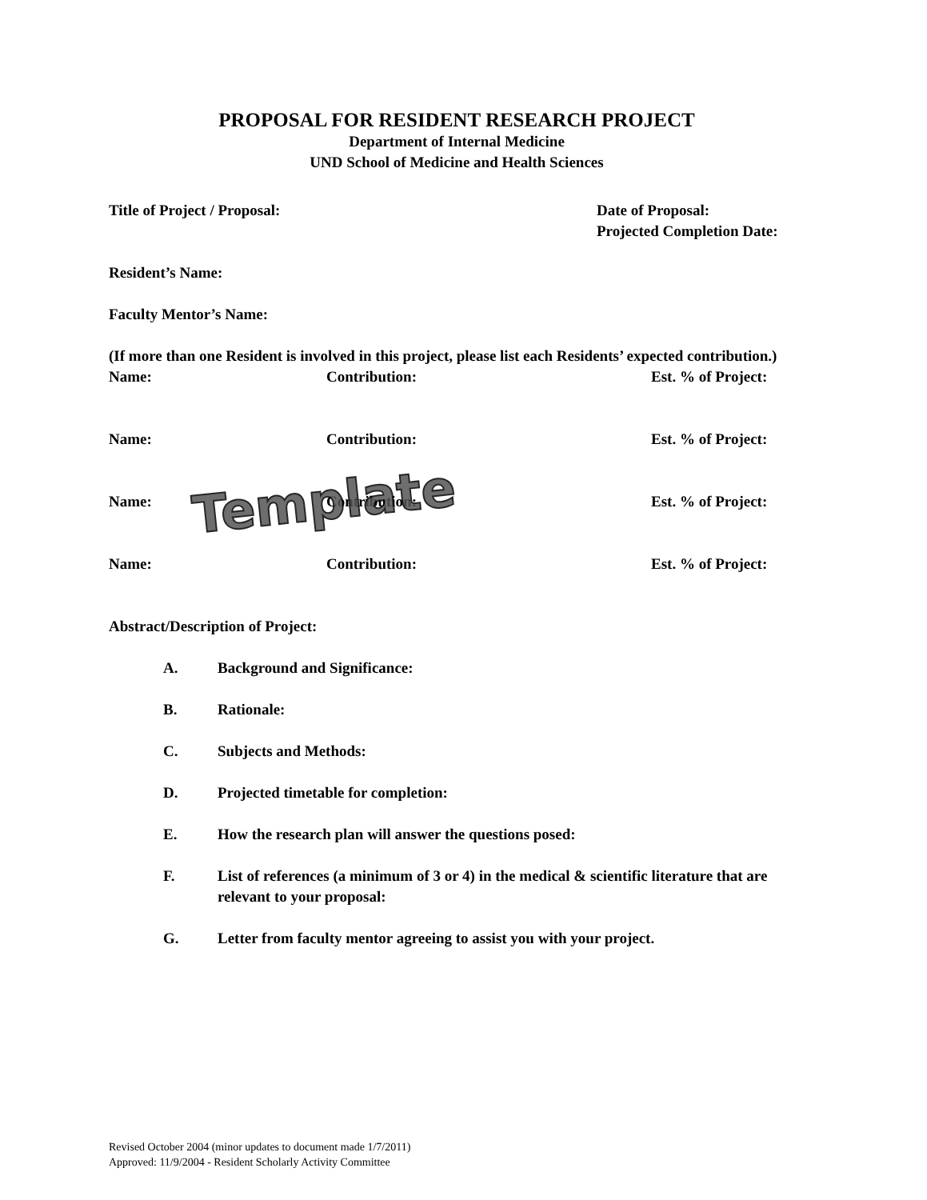PROPOSAL FOR RESIDENT RESEARCH PROJECT
Department of Internal Medicine
UND School of Medicine and Health Sciences
Title of Project / Proposal: Date of Proposal:
Projected Completion Date:
Resident’s Name:
Faculty Mentor’s Name:
(If more than one Resident is involved in this project, please list each Residents’ expected contribution.)
Name: Contribution: Est. % of Project:
Name: Contribution: Est. % of Project:
Name: Contribution: Est. % of Project:
Name: Contribution: Est. % of Project:
Abstract/Description of Project:
A. Background and Significance:
B. Rationale:
C. Subjects and Methods:
D. Projected timetable for completion:
E. How the research plan will answer the questions posed:
F. List of references (a minimum of 3 or 4) in the medical & scientific literature that are relevant to your proposal:
G. Letter from faculty mentor agreeing to assist you with your project.
Template
Revised October 2004 (minor updates to document made 1/7/2011)
Approved: 11/9/2004 - Resident Scholarly Activity Committee